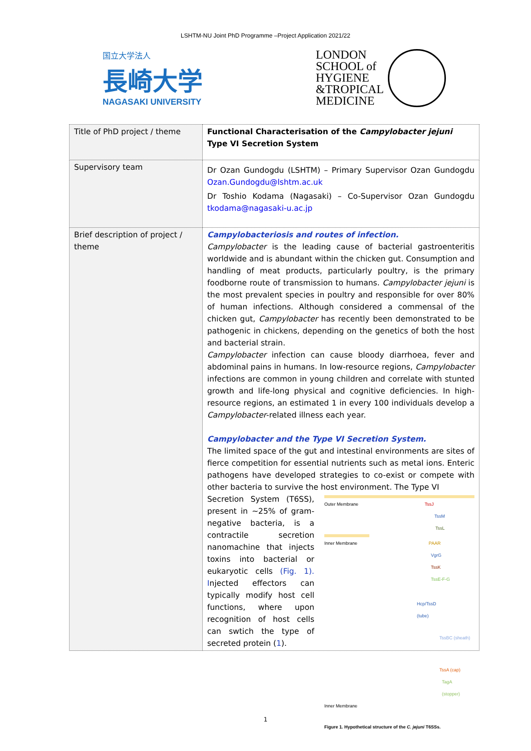LSHTM-NU Joint PhD Programme –Project Application 2021/22
国立大学法人
長崎大学
NAGASAKI UNIVERSITY
LONDON
SCHOOL of
HYGIENE
&TROPICAL
MEDICINE
| Title of PhD project / theme | Functional Characterisation of the Campylobacter jejuni Type VI Secretion System |
| Supervisory team | Dr Ozan Gundogdu (LSHTM) – Primary Supervisor Ozan Gundogdu Ozan.Gundogdu@lshtm.ac.uk Dr Toshio Kodama (Nagasaki) – Co-Supervisor Ozan Gundogdu tkodama@nagasaki-u.ac.jp |
| Brief description of project / theme | Campylobacteriosis and routes of infection. Campylobacter is the leading cause of bacterial gastroenteritis worldwide and is abundant within the chicken gut. Consumption and handling of meat products, particularly poultry, is the primary foodborne route of transmission to humans. Campylobacter jejuni is the most prevalent species in poultry and responsible for over 80% of human infections. Although considered a commensal of the chicken gut, Campylobacter has recently been demonstrated to be pathogenic in chickens, depending on the genetics of both the host and bacterial strain. Campylobacter infection can cause bloody diarrhoea, fever and abdominal pains in humans. In low-resource regions, Campylobacter infections are common in young children and correlate with stunted growth and life-long physical and cognitive deficiencies. In high-resource regions, an estimated 1 in every 100 individuals develop a Campylobacter -related illness each year. Campylobacter and the Type VI Secretion System. The limited space of the gut and intestinal environments are sites of fierce competition for essential nutrients such as metal ions. Enteric pathogens have developed strategies to co-exist or compete with other bacteria to survive the host environment. The Type VI Outer Membrane TssJ TssM TssL Inner Membrane PAAR VgrG TssK TssE-F-G Hcp/TssD (tube) TssBC (sheath) TssA (cap) TagA (stopper) Inner Membrane Figure 1. Hypothetical structure of the C. jejuni T6SSs. Secretion System (T6SS), present in ~25% of gram-negative bacteria, is a contractile secretion nanomachine that injects toxins into bacterial or eukaryotic cells (Fig. 1). I njected effectors can typically modify host cell functions, where upon recognition of host cells can swtich the type of secreted protein ( 1 ). |
1